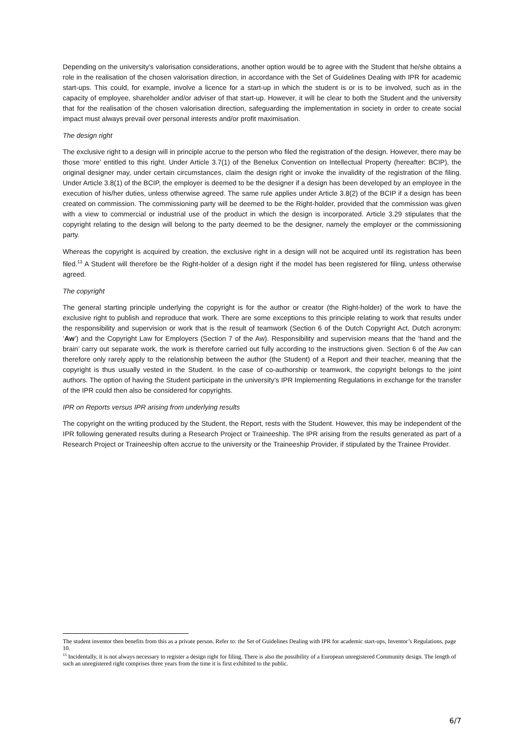Depending on the university’s valorisation considerations, another option would be to agree with the Student that he/she obtains a role in the realisation of the chosen valorisation direction, in accordance with the Set of Guidelines Dealing with IPR for academic start-ups. This could, for example, involve a licence for a start-up in which the student is or is to be involved, such as in the capacity of employee, shareholder and/or adviser of that start-up. However, it will be clear to both the Student and the university that for the realisation of the chosen valorisation direction, safeguarding the implementation in society in order to create social impact must always prevail over personal interests and/or profit maximisation.
The design right
The exclusive right to a design will in principle accrue to the person who filed the registration of the design. However, there may be those ‘more’ entitled to this right. Under Article 3.7(1) of the Benelux Convention on Intellectual Property (hereafter: BCIP), the original designer may, under certain circumstances, claim the design right or invoke the invalidity of the registration of the filing. Under Article 3.8(1) of the BCIP, the employer is deemed to be the designer if a design has been developed by an employee in the execution of his/her duties, unless otherwise agreed. The same rule applies under Article 3.8(2) of the BCIP if a design has been created on commission. The commissioning party will be deemed to be the Right-holder, provided that the commission was given with a view to commercial or industrial use of the product in which the design is incorporated. Article 3.29 stipulates that the copyright relating to the design will belong to the party deemed to be the designer, namely the employer or the commissioning party.
Whereas the copyright is acquired by creation, the exclusive right in a design will not be acquired until its registration has been filed.<sup>13</sup> A Student will therefore be the Right-holder of a design right if the model has been registered for filing, unless otherwise agreed.
The copyright
The general starting principle underlying the copyright is for the author or creator (the Right-holder) of the work to have the exclusive right to publish and reproduce that work. There are some exceptions to this principle relating to work that results under the responsibility and supervision or work that is the result of teamwork (Section 6 of the Dutch Copyright Act, Dutch acronym: ‘Aw’) and the Copyright Law for Employers (Section 7 of the Aw). Responsibility and supervision means that the ‘hand and the brain’ carry out separate work, the work is therefore carried out fully according to the instructions given. Section 6 of the Aw can therefore only rarely apply to the relationship between the author (the Student) of a Report and their teacher, meaning that the copyright is thus usually vested in the Student. In the case of co-authorship or teamwork, the copyright belongs to the joint authors. The option of having the Student participate in the university’s IPR Implementing Regulations in exchange for the transfer of the IPR could then also be considered for copyrights.
IPR on Reports versus IPR arising from underlying results
The copyright on the writing produced by the Student, the Report, rests with the Student. However, this may be independent of the IPR following generated results during a Research Project or Traineeship. The IPR arising from the results generated as part of a Research Project or Traineeship often accrue to the university or the Traineeship Provider, if stipulated by the Trainee Provider.
The student inventor then benefits from this as a private person. Refer to: the Set of Guidelines Dealing with IPR for academic start-ups, Inventor’s Regulations, page 10.
<sup>13</sup> Incidentally, it is not always necessary to register a design right for filing. There is also the possibility of a European unregistered Community design. The length of such an unregistered right comprises three years from the time it is first exhibited to the public.
6/7